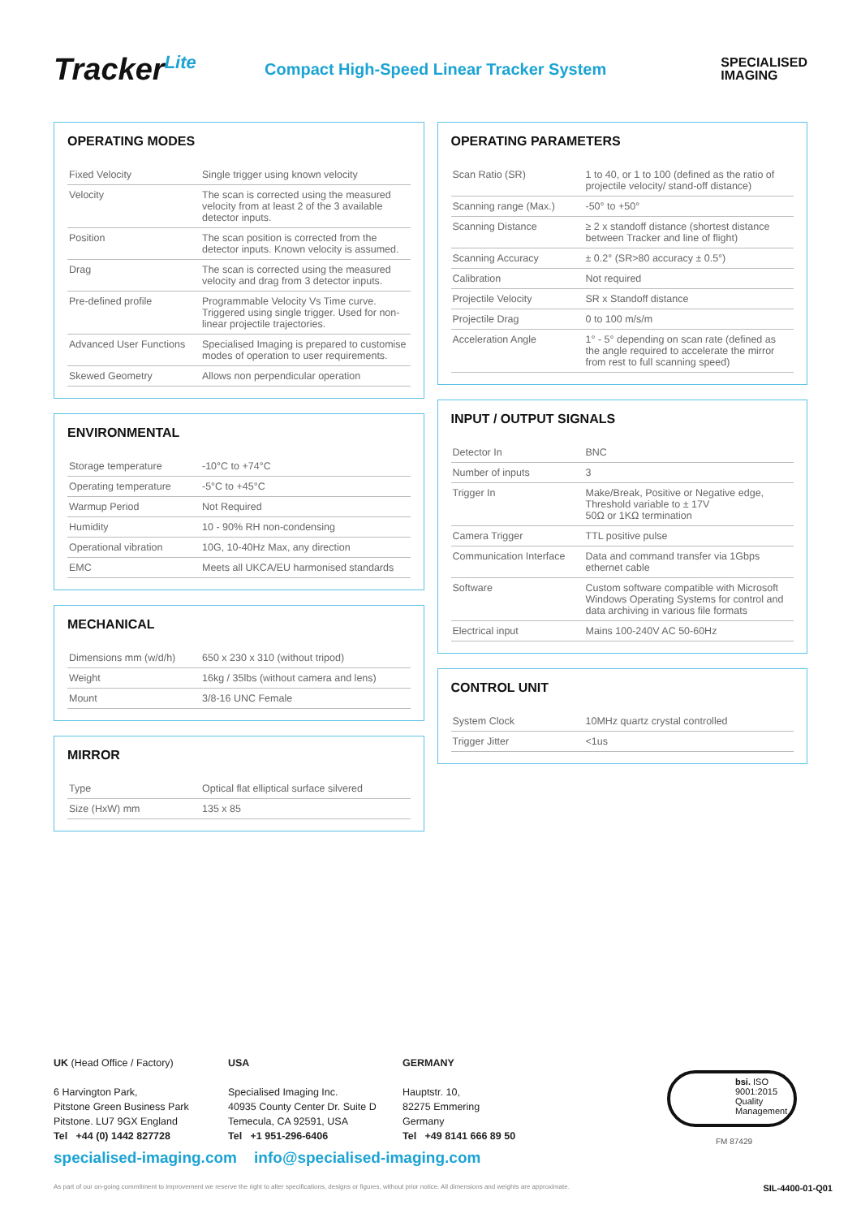Tracker<sup>Lite</sup>
Compact High-Speed Linear Tracker System
SPECIALISED
IMAGING
OPERATING MODES
| Fixed Velocity | Single trigger using known velocity |
| Velocity | The scan is corrected using the measured velocity from at least 2 of the 3 available detector inputs. |
| Position | The scan position is corrected from the detector inputs. Known velocity is assumed. |
| Drag | The scan is corrected using the measured velocity and drag from 3 detector inputs. |
| Pre-defined profile | Programmable Velocity Vs Time curve. Triggered using single trigger. Used for non-linear projectile trajectories. |
| Advanced User Functions | Specialised Imaging is prepared to customise modes of operation to user requirements. |
| Skewed Geometry | Allows non perpendicular operation |
ENVIRONMENTAL
| Storage temperature | -10°C to +74°C |
| Operating temperature | -5°C to +45°C |
| Warmup Period | Not Required |
| Humidity | 10 - 90% RH non-condensing |
| Operational vibration | 10G, 10-40Hz Max, any direction |
| EMC | Meets all UKCA/EU harmonised standards |
MECHANICAL
| Dimensions mm (w/d/h) | 650 x 230 x 310 (without tripod) |
| Weight | 16kg / 35lbs (without camera and lens) |
| Mount | 3/8-16 UNC Female |
MIRROR
| Type | Optical flat elliptical surface silvered |
| Size (HxW) mm | 135 x 85 |
OPERATING PARAMETERS
| Scan Ratio (SR) | 1 to 40, or 1 to 100 (defined as the ratio of projectile velocity/ stand-off distance) |
| Scanning range (Max.) | -50° to +50° |
| Scanning Distance | ≥ 2 x standoff distance (shortest distance between Tracker and line of flight) |
| Scanning Accuracy | ± 0.2° (SR>80 accuracy ± 0.5°) |
| Calibration | Not required |
| Projectile Velocity | SR x Standoff distance |
| Projectile Drag | 0 to 100 m/s/m |
| Acceleration Angle | 1° - 5° depending on scan rate (defined as the angle required to accelerate the mirror from rest to full scanning speed) |
INPUT / OUTPUT SIGNALS
| Detector In | BNC |
| Number of inputs | 3 |
| Trigger In | Make/Break, Positive or Negative edge, Threshold variable to ± 17V 50Ω or 1KΩ termination |
| Camera Trigger | TTL positive pulse |
| Communication Interface | Data and command transfer via 1Gbps ethernet cable |
| Software | Custom software compatible with Microsoft Windows Operating Systems for control and data archiving in various file formats |
| Electrical input | Mains 100-240V AC 50-60Hz |
CONTROL UNIT
| System Clock | 10MHz quartz crystal controlled |
| Trigger Jitter | <1us |
UK (Head Office / Factory)
6 Harvington Park,
Pitstone Green Business Park
Pitstone. LU7 9GX England
Tel +44 (0) 1442 827728
USA
Specialised Imaging Inc.
40935 County Center Dr. Suite D
Temecula, CA 92591, USA
Tel +1 951-296-6406
GERMANY
Hauptstr. 10,
82275 Emmering
Germany
Tel +49 8141 666 89 50
bsi. ISO 9001:2015
Quality Management
FM 87429
specialised-imaging.com info@specialised-imaging.com
As part of our on-going commitment to improvement we reserve the right to alter specifications, designs or figures, without prior notice. All dimensions and weights are approximate. SIL-4400-01-Q01